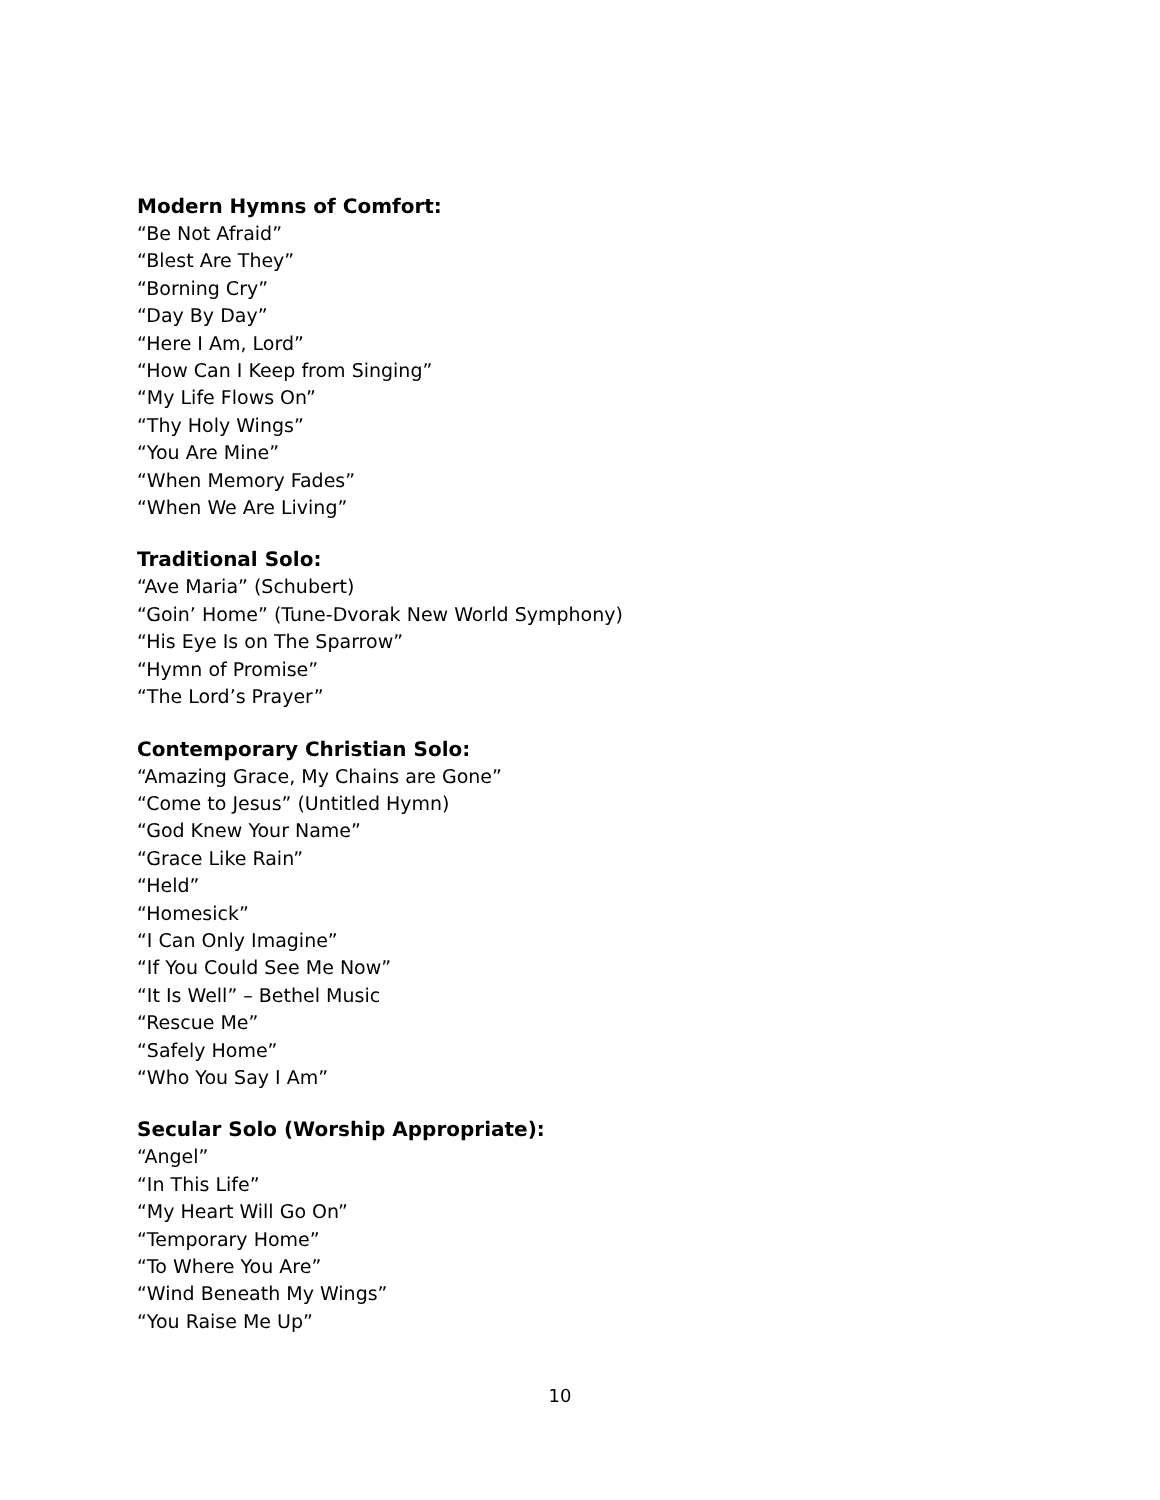Modern Hymns of Comfort:
“Be Not Afraid”
“Blest Are They”
“Borning Cry”
“Day By Day”
“Here I Am, Lord”
“How Can I Keep from Singing”
“My Life Flows On”
“Thy Holy Wings”
“You Are Mine”
“When Memory Fades”
“When We Are Living”
Traditional Solo:
“Ave Maria” (Schubert)
“Goin’ Home” (Tune-Dvorak New World Symphony)
“His Eye Is on The Sparrow”
“Hymn of Promise”
“The Lord’s Prayer”
Contemporary Christian Solo:
“Amazing Grace, My Chains are Gone”
“Come to Jesus” (Untitled Hymn)
“God Knew Your Name”
“Grace Like Rain”
“Held”
“Homesick”
“I Can Only Imagine”
“If You Could See Me Now”
“It Is Well” – Bethel Music
“Rescue Me”
“Safely Home”
“Who You Say I Am”
Secular Solo (Worship Appropriate):
“Angel”
“In This Life”
“My Heart Will Go On”
“Temporary Home”
“To Where You Are”
“Wind Beneath My Wings”
“You Raise Me Up”
10